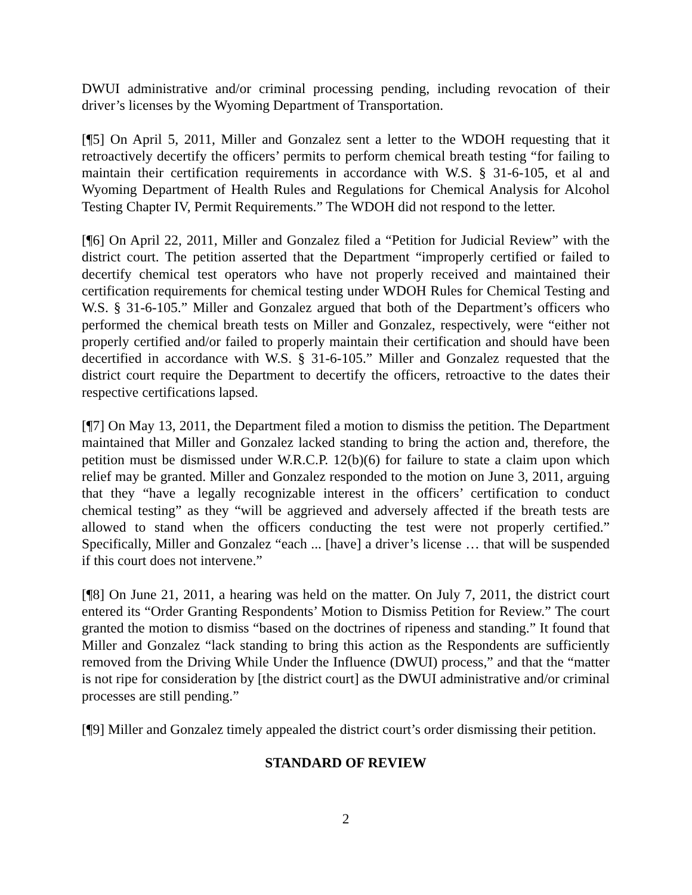DWUI administrative and/or criminal processing pending, including revocation of their driver’s licenses by the Wyoming Department of Transportation.
[¶5] On April 5, 2011, Miller and Gonzalez sent a letter to the WDOH requesting that it retroactively decertify the officers’ permits to perform chemical breath testing “for failing to maintain their certification requirements in accordance with W.S. § 31-6-105, et al and Wyoming Department of Health Rules and Regulations for Chemical Analysis for Alcohol Testing Chapter IV, Permit Requirements.” The WDOH did not respond to the letter.
[¶6] On April 22, 2011, Miller and Gonzalez filed a “Petition for Judicial Review” with the district court. The petition asserted that the Department “improperly certified or failed to decertify chemical test operators who have not properly received and maintained their certification requirements for chemical testing under WDOH Rules for Chemical Testing and W.S. § 31-6-105.” Miller and Gonzalez argued that both of the Department’s officers who performed the chemical breath tests on Miller and Gonzalez, respectively, were “either not properly certified and/or failed to properly maintain their certification and should have been decertified in accordance with W.S. § 31-6-105.” Miller and Gonzalez requested that the district court require the Department to decertify the officers, retroactive to the dates their respective certifications lapsed.
[¶7] On May 13, 2011, the Department filed a motion to dismiss the petition. The Department maintained that Miller and Gonzalez lacked standing to bring the action and, therefore, the petition must be dismissed under W.R.C.P. 12(b)(6) for failure to state a claim upon which relief may be granted. Miller and Gonzalez responded to the motion on June 3, 2011, arguing that they “have a legally recognizable interest in the officers’ certification to conduct chemical testing” as they “will be aggrieved and adversely affected if the breath tests are allowed to stand when the officers conducting the test were not properly certified.” Specifically, Miller and Gonzalez “each ... [have] a driver’s license … that will be suspended if this court does not intervene.”
[¶8] On June 21, 2011, a hearing was held on the matter. On July 7, 2011, the district court entered its “Order Granting Respondents’ Motion to Dismiss Petition for Review.” The court granted the motion to dismiss “based on the doctrines of ripeness and standing.” It found that Miller and Gonzalez “lack standing to bring this action as the Respondents are sufficiently removed from the Driving While Under the Influence (DWUI) process,” and that the “matter is not ripe for consideration by [the district court] as the DWUI administrative and/or criminal processes are still pending.”
[¶9] Miller and Gonzalez timely appealed the district court’s order dismissing their petition.
STANDARD OF REVIEW
2